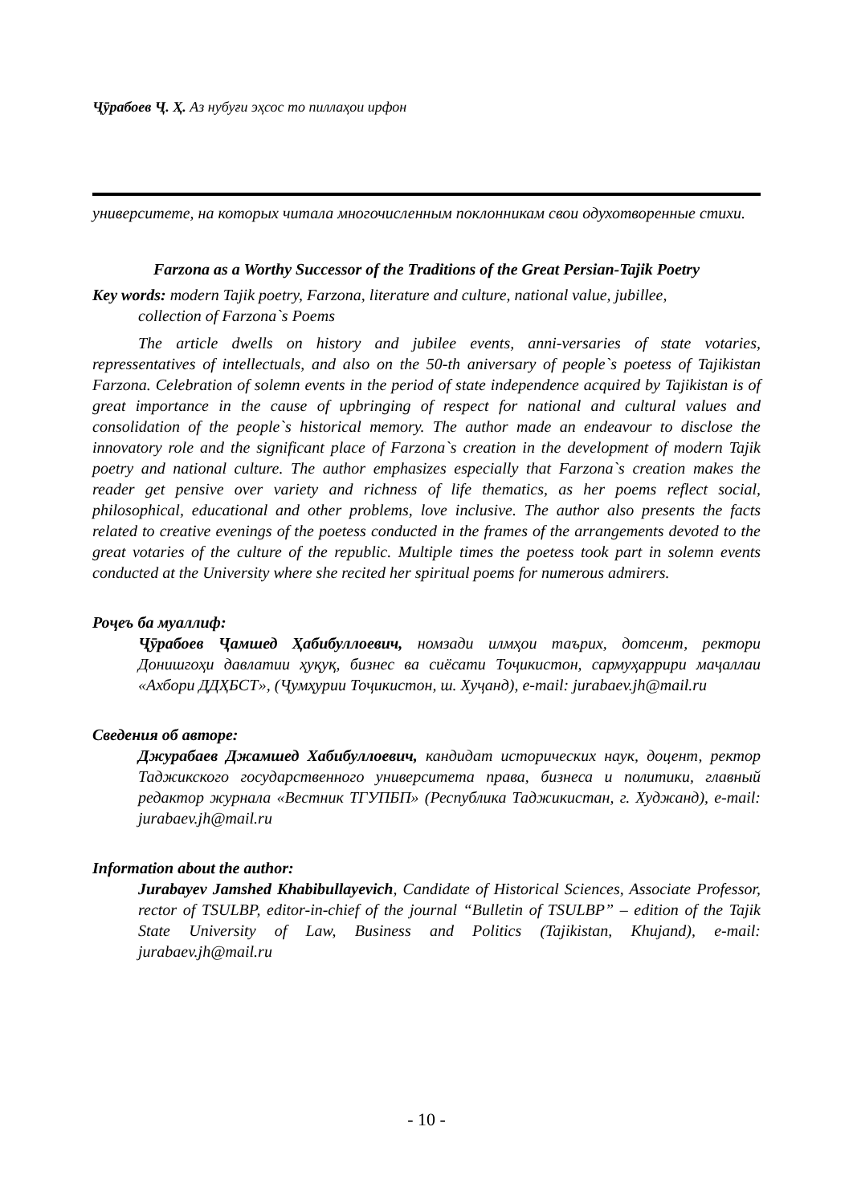Ҷӯрабоев Ҷ. Ҳ. Аз нубуғи эҳсос то пиллаҳои ирфон
университете, на которых читала многочисленным поклонникам свои одухотворенные стихи.
Farzona as a Worthy Successor of the Traditions of the Great Persian-Tajik Poetry
Key words: modern Tajik poetry, Farzona, literature and culture, national value, jubillee,
collection of Farzona`s Poems
The article dwells on history and jubilee events, anni-versaries of state votaries, repressentatives of intellectuals, and also on the 50-th aniversary of people`s poetess of Tajikistan Farzona. Celebration of solemn events in the period of state independence acquired by Tajikistan is of great importance in the cause of upbringing of respect for national and cultural values and consolidation of the people`s historical memory. The author made an endeavour to disclose the innovatory role and the significant place of Farzona`s creation in the development of modern Tajik poetry and national culture. The author emphasizes especially that Farzona`s creation makes the reader get pensive over variety and richness of life thematics, as her poems reflect social, philosophical, educational and other problems, love inclusive. The author also presents the facts related to creative evenings of the poetess conducted in the frames of the arrangements devoted to the great votaries of the culture of the republic. Multiple times the poetess took part in solemn events conducted at the University where she recited her spiritual poems for numerous admirers.
Роҷеъ ба муаллиф:
Ҷӯрабоев Ҷамшед Ҳабибуллоевич, номзади илмҳои таърих, дотсент, ректори Донишгоҳи давлатии ҳуқуқ, бизнес ва сиёсати Тоҷикистон, сармуҳаррири маҷаллаи «Ахбори ДДҲБСТ», (Ҷумҳурии Тоҷикистон, ш. Хуҷанд), e-mail: jurabaev.jh@mail.ru
Сведения об авторе:
Джурабаев Джамшед Хабибуллоевич, кандидат исторических наук, доцент, ректор Таджикского государственного университета права, бизнеса и политики, главный редактор журнала «Вестник ТГУПБП» (Республика Таджикистан, г. Худжанд), e-mail: jurabaev.jh@mail.ru
Information about the author:
Jurabayev Jamshed Khabibullayevich, Candidate of Historical Sciences, Associate Professor, rector of TSULBP, editor-in-chief of the journal “Bulletin of TSULBP” – edition of the Tajik State University of Law, Business and Politics (Tajikistan, Khujand), e-mail: jurabaev.jh@mail.ru
- 10 -